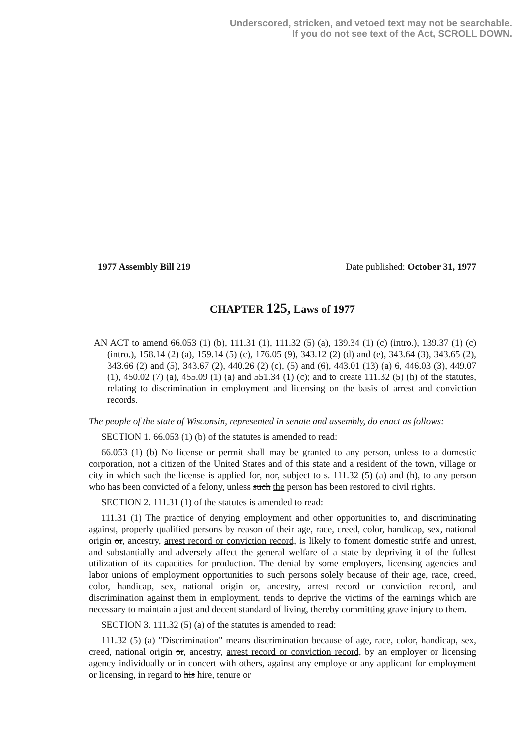Underscored, stricken, and vetoed text may not be searchable.
If you do not see text of the Act, SCROLL DOWN.
1977 Assembly Bill 219 Date published: October 31, 1977
CHAPTER 125, Laws of 1977
AN ACT to amend 66.053 (1) (b), 111.31 (1), 111.32 (5) (a), 139.34 (1) (c) (intro.), 139.37 (1) (c) (intro.), 158.14 (2) (a), 159.14 (5) (c), 176.05 (9), 343.12 (2) (d) and (e), 343.64 (3), 343.65 (2), 343.66 (2) and (5), 343.67 (2), 440.26 (2) (c), (5) and (6), 443.01 (13) (a) 6, 446.03 (3), 449.07 (1), 450.02 (7) (a), 455.09 (1) (a) and 551.34 (1) (c); and to create 111.32 (5) (h) of the statutes, relating to discrimination in employment and licensing on the basis of arrest and conviction records.
The people of the state of Wisconsin, represented in senate and assembly, do enact as follows:
SECTION 1. 66.053 (1) (b) of the statutes is amended to read:
66.053 (1) (b) No license or permit shall may be granted to any person, unless to a domestic corporation, not a citizen of the United States and of this state and a resident of the town, village or city in which such the license is applied for, nor, subject to s. 111.32 (5) (a) and (h), to any person who has been convicted of a felony, unless such the person has been restored to civil rights.
SECTION 2. 111.31 (1) of the statutes is amended to read:
111.31 (1) The practice of denying employment and other opportunities to, and discriminating against, properly qualified persons by reason of their age, race, creed, color, handicap, sex, national origin or, ancestry, arrest record or conviction record, is likely to foment domestic strife and unrest, and substantially and adversely affect the general welfare of a state by depriving it of the fullest utilization of its capacities for production. The denial by some employers, licensing agencies and labor unions of employment opportunities to such persons solely because of their age, race, creed, color, handicap, sex, national origin or, ancestry, arrest record or conviction record, and discrimination against them in employment, tends to deprive the victims of the earnings which are necessary to maintain a just and decent standard of living, thereby committing grave injury to them.
SECTION 3. 111.32 (5) (a) of the statutes is amended to read:
111.32 (5) (a) "Discrimination" means discrimination because of age, race, color, handicap, sex, creed, national origin or, ancestry, arrest record or conviction record, by an employer or licensing agency individually or in concert with others, against any employe or any applicant for employment or licensing, in regard to his hire, tenure or